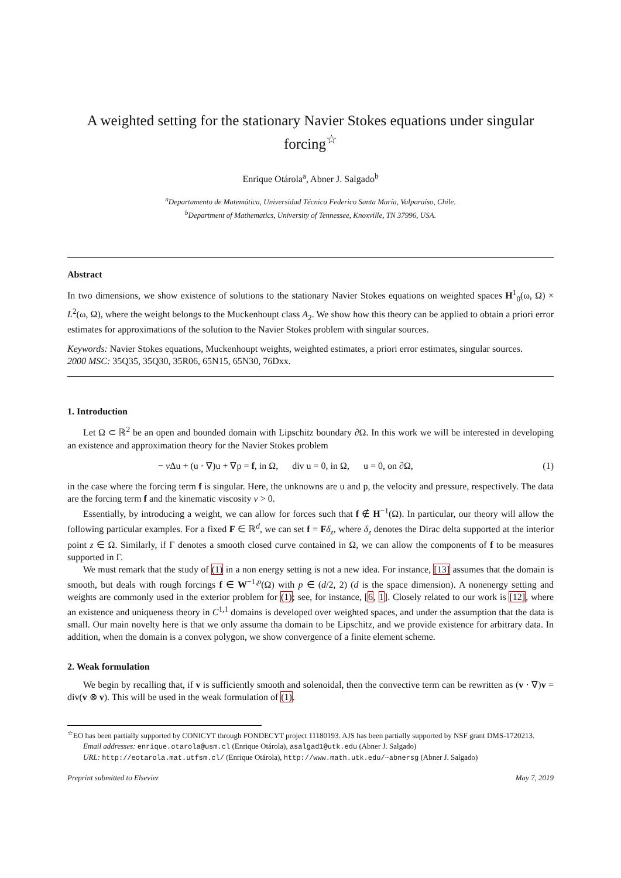A weighted setting for the stationary Navier Stokes equations under singular forcing<sup>☆</sup>
Enrique Otárola<sup>a</sup>, Abner J. Salgado<sup>b</sup>
<sup>a</sup> Departamento de Matemática, Universidad Técnica Federico Santa María, Valparaíso, Chile.
<sup>b</sup> Department of Mathematics, University of Tennessee, Knoxville, TN 37996, USA.
Abstract
In two dimensions, we show existence of solutions to the stationary Navier Stokes equations on weighted spaces H<sup>1</sup><sub>0</sub>(ω, Ω) × L<sup>2</sup>(ω, Ω), where the weight belongs to the Muckenhoupt class A<sub>2</sub>. We show how this theory can be applied to obtain a priori error estimates for approximations of the solution to the Navier Stokes problem with singular sources.
Keywords: Navier Stokes equations, Muckenhoupt weights, weighted estimates, a priori error estimates, singular sources.
2000 MSC: 35Q35, 35Q30, 35R06, 65N15, 65N30, 76Dxx.
1. Introduction
Let Ω ⊂ ℝ<sup>2</sup> be an open and bounded domain with Lipschitz boundary ∂Ω. In this work we will be interested in developing an existence and approximation theory for the Navier Stokes problem
− ν Δu + (u · ∇)u + ∇p = f, in Ω, div u = 0, in Ω, u = 0, on ∂Ω, (1)
in the case where the forcing term f is singular. Here, the unknowns are u and p, the velocity and pressure, respectively. The data are the forcing term f and the kinematic viscosity ν > 0.
Essentially, by introducing a weight, we can allow for forces such that f ∉ H<sup>−1</sup>(Ω). In particular, our theory will allow the following particular examples. For a fixed F ∈ ℝ<sup>d</sup>, we can set f = Fδ<sub>z</sub>, where δ<sub>z</sub> denotes the Dirac delta supported at the interior point z ∈ Ω. Similarly, if Γ denotes a smooth closed curve contained in Ω, we can allow the components of f to be measures supported in Γ.
We must remark that the study of (1) in a non energy setting is not a new idea. For instance, [13] assumes that the domain is smooth, but deals with rough forcings f ∈ W<sup>−1,p</sup>(Ω) with p ∈ (d/2, 2) (d is the space dimension). A nonenergy setting and weights are commonly used in the exterior problem for (1); see, for instance, [6, 1]. Closely related to our work is [12], where an existence and uniqueness theory in C<sup>1,1</sup> domains is developed over weighted spaces, and under the assumption that the data is small. Our main novelty here is that we only assume tha domain to be Lipschitz, and we provide existence for arbitrary data. In addition, when the domain is a convex polygon, we show convergence of a finite element scheme.
2. Weak formulation
We begin by recalling that, if v is sufficiently smooth and solenoidal, then the convective term can be rewritten as (v · ∇)v = div(v ⊗ v). This will be used in the weak formulation of (1).
<sup>☆</sup>EO has been partially supported by CONICYT through FONDECYT project 11180193. AJS has been partially supported by NSF grant DMS-1720213.
Email addresses: enrique.otarola@usm.cl (Enrique Otárola), asalgad1@utk.edu (Abner J. Salgado)
URL: http://eotarola.mat.utfsm.cl/ (Enrique Otárola), http://www.math.utk.edu/~abnersg (Abner J. Salgado)
Preprint submitted to Elsevier May 7, 2019